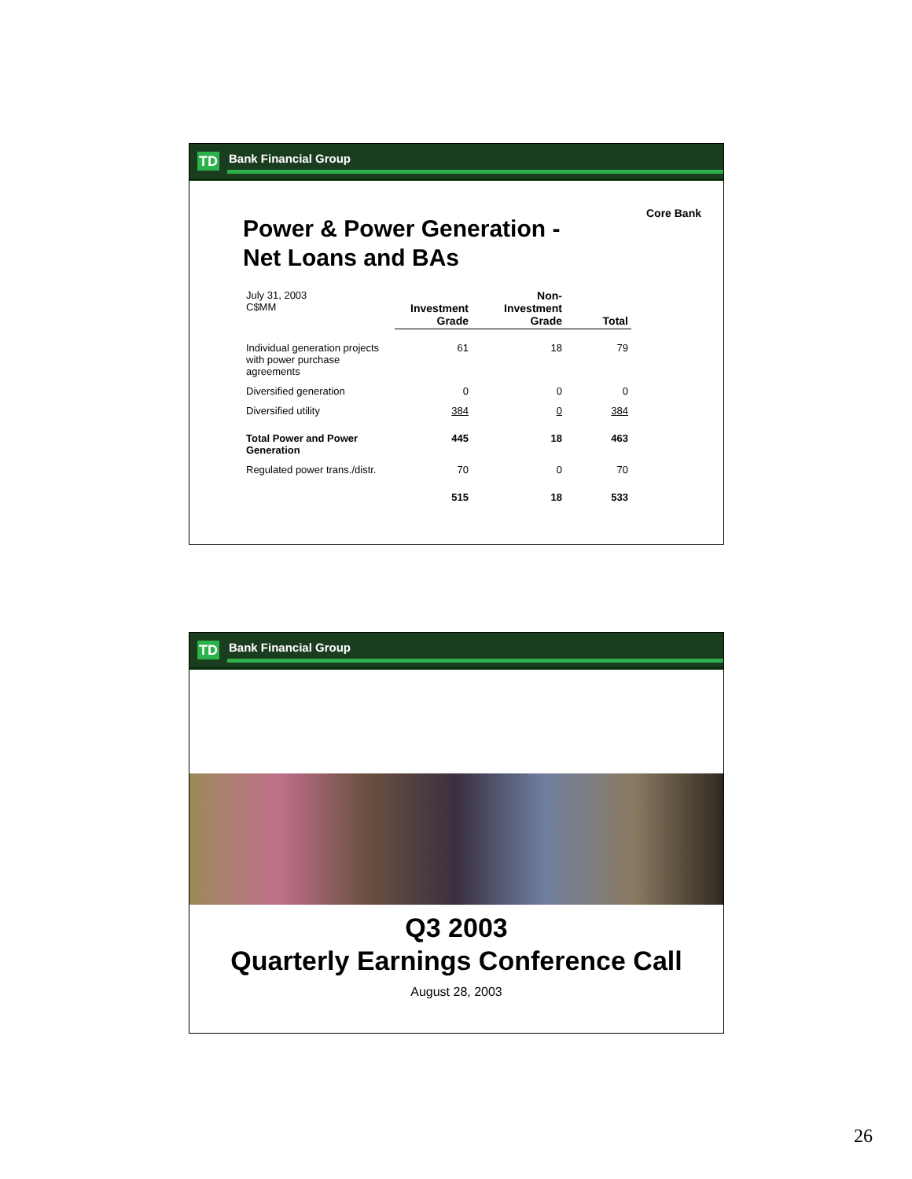TD Bank Financial Group
Core Bank
Power & Power Generation -
Net Loans and BAs
| July 31, 2003 C$MM | Investment Grade | Non- Investment Grade | Total |
| Individual generation projects with power purchase agreements | 61 | 18 | 79 |
| Diversified generation | 0 | 0 | 0 |
| Diversified utility | 384 | 0 | 384 |
| Total Power and Power Generation | 445 | 18 | 463 |
| Regulated power trans./distr. | 70 | 0 | 70 |
| | 515 | 18 | 533 |
TD Bank Financial Group
Q3 2003
Quarterly Earnings Conference Call
August 28, 2003
26